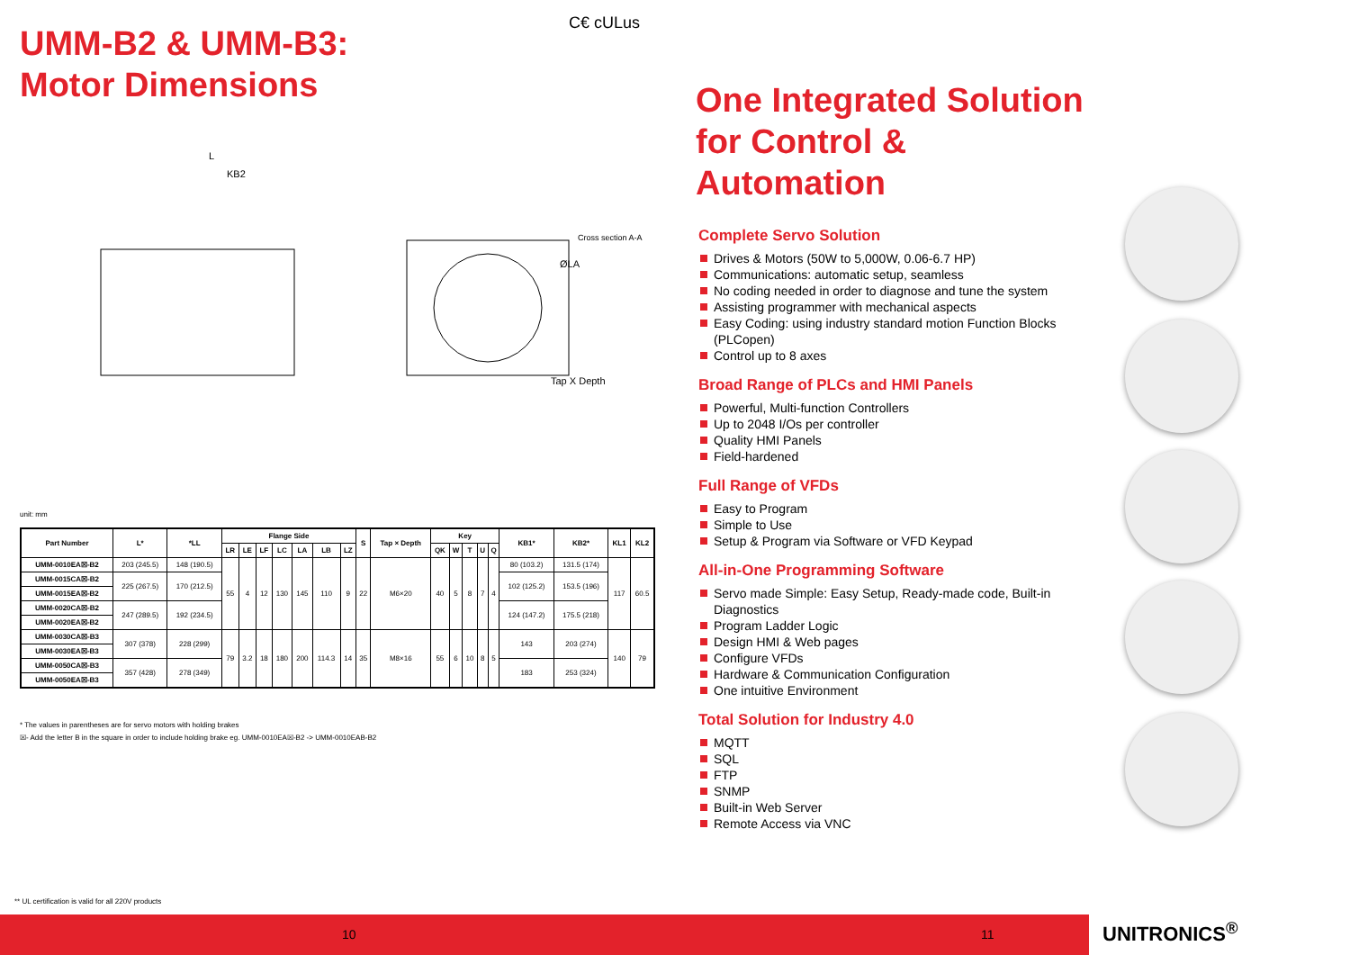UMM-B2 & UMM-B3:
Motor Dimensions
C€ cULus
L
KB2
ØLA
Tap X Depth
Cross section A-A
unit: mm
| Part Number | L* | *LL | Flange Side | | | | | | | S | Tap × Depth | Key | | | | | KB1* | KB2* | KL1 | KL2 |
| --- | --- | --- | --- | --- | --- | --- | --- | --- | --- | --- | --- | --- | --- | --- | --- | --- | --- | --- | --- | --- |
| | | | LR | LE | LF | LC | LA | LB | LZ | | | QK | W | T | U | Q | | | | |
| UMM-0010EA☒-B2 | 203 (245.5) | 148 (190.5) | 55 | 4 | 12 | 130 | 145 | 110 | 9 | 22 | M6×20 | 40 | 5 | 8 | 7 | 4 | 80 (103.2) | 131.5 (174) | 117 | 60.5 |
| UMM-0015CA☒-B2 | 225 (267.5) | 170 (212.5) | | | | | | | | | | | | | | | 102 (125.2) | 153.5 (196) | | |
| UMM-0015EA☒-B2 | | | | | | | | | | | | | | | | | | | | |
| UMM-0020CA☒-B2 | 247 (289.5) | 192 (234.5) | | | | | | | | | | | | | | | 124 (147.2) | 175.5 (218) | | |
| UMM-0020EA☒-B2 | | | | | | | | | | | | | | | | | | | | |
| UMM-0030CA☒-B3 | 307 (378) | 228 (299) | 79 | 3.2 | 18 | 180 | 200 | 114.3 | 14 | 35 | M8×16 | 55 | 6 | 10 | 8 | 5 | 143 | 203 (274) | 140 | 79 |
| UMM-0030EA☒-B3 | | | | | | | | | | | | | | | | | | | | |
| UMM-0050CA☒-B3 | 357 (428) | 278 (349) | | | | | | | | | | | | | | | 183 | 253 (324) | | |
| UMM-0050EA☒-B3 | | | | | | | | | | | | | | | | | | | | |
* The values in parentheses are for servo motors with holding brakes
☒- Add the letter B in the square in order to include holding brake eg. UMM-0010EA☒-B2 -> UMM-0010EAB-B2
** UL certification is valid for all 220V products
One Integrated Solution
for Control & Automation
Complete Servo Solution
Drives & Motors (50W to 5,000W, 0.06-6.7 HP)
Communications: automatic setup, seamless
No coding needed in order to diagnose and tune the system
Assisting programmer with mechanical aspects
Easy Coding: using industry standard motion Function Blocks (PLCopen)
Control up to 8 axes
Broad Range of PLCs and HMI Panels
Powerful, Multi-function Controllers
Up to 2048 I/Os per controller
Quality HMI Panels
Field-hardened
Full Range of VFDs
Easy to Program
Simple to Use
Setup & Program via Software or VFD Keypad
All-in-One Programming Software
Servo made Simple: Easy Setup, Ready-made code, Built-in Diagnostics
Program Ladder Logic
Design HMI & Web pages
Configure VFDs
Hardware & Communication Configuration
One intuitive Environment
Total Solution for Industry 4.0
MQTT
SQL
FTP
SNMP
Built-in Web Server
Remote Access via VNC
10 11 UNITRONICS<sup>®</sup>